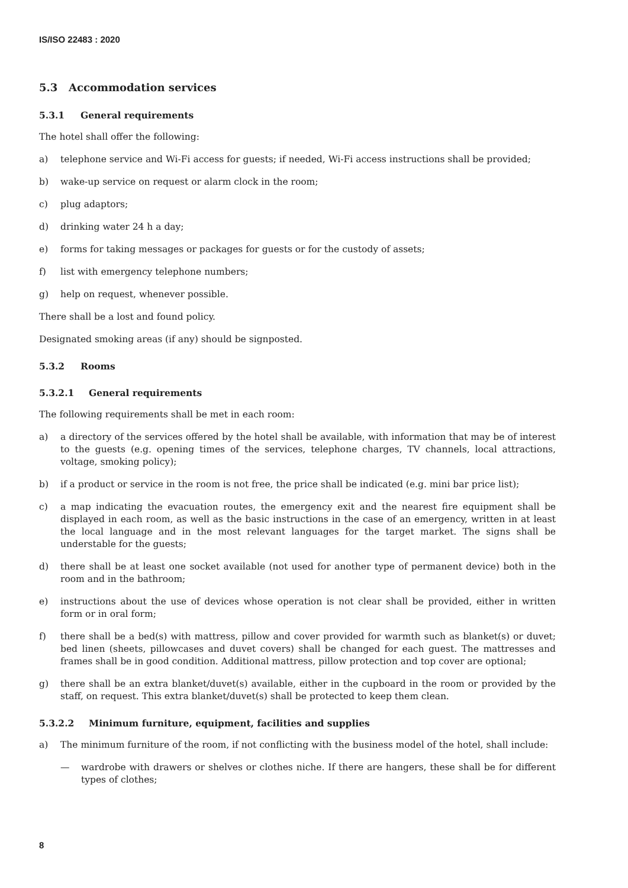IS/ISO 22483 : 2020
5.3 Accommodation services
5.3.1 General requirements
The hotel shall offer the following:
a) telephone service and Wi-Fi access for guests; if needed, Wi-Fi access instructions shall be provided;
b) wake-up service on request or alarm clock in the room;
c) plug adaptors;
d) drinking water 24 h a day;
e) forms for taking messages or packages for guests or for the custody of assets;
f) list with emergency telephone numbers;
g) help on request, whenever possible.
There shall be a lost and found policy.
Designated smoking areas (if any) should be signposted.
5.3.2 Rooms
5.3.2.1 General requirements
The following requirements shall be met in each room:
a) a directory of the services offered by the hotel shall be available, with information that may be of interest to the guests (e.g. opening times of the services, telephone charges, TV channels, local attractions, voltage, smoking policy);
b) if a product or service in the room is not free, the price shall be indicated (e.g. mini bar price list);
c) a map indicating the evacuation routes, the emergency exit and the nearest fire equipment shall be displayed in each room, as well as the basic instructions in the case of an emergency, written in at least the local language and in the most relevant languages for the target market. The signs shall be understable for the guests;
d) there shall be at least one socket available (not used for another type of permanent device) both in the room and in the bathroom;
e) instructions about the use of devices whose operation is not clear shall be provided, either in written form or in oral form;
f) there shall be a bed(s) with mattress, pillow and cover provided for warmth such as blanket(s) or duvet; bed linen (sheets, pillowcases and duvet covers) shall be changed for each guest. The mattresses and frames shall be in good condition. Additional mattress, pillow protection and top cover are optional;
g) there shall be an extra blanket/duvet(s) available, either in the cupboard in the room or provided by the staff, on request. This extra blanket/duvet(s) shall be protected to keep them clean.
5.3.2.2 Minimum furniture, equipment, facilities and supplies
a) The minimum furniture of the room, if not conflicting with the business model of the hotel, shall include:
— wardrobe with drawers or shelves or clothes niche. If there are hangers, these shall be for different types of clothes;
8